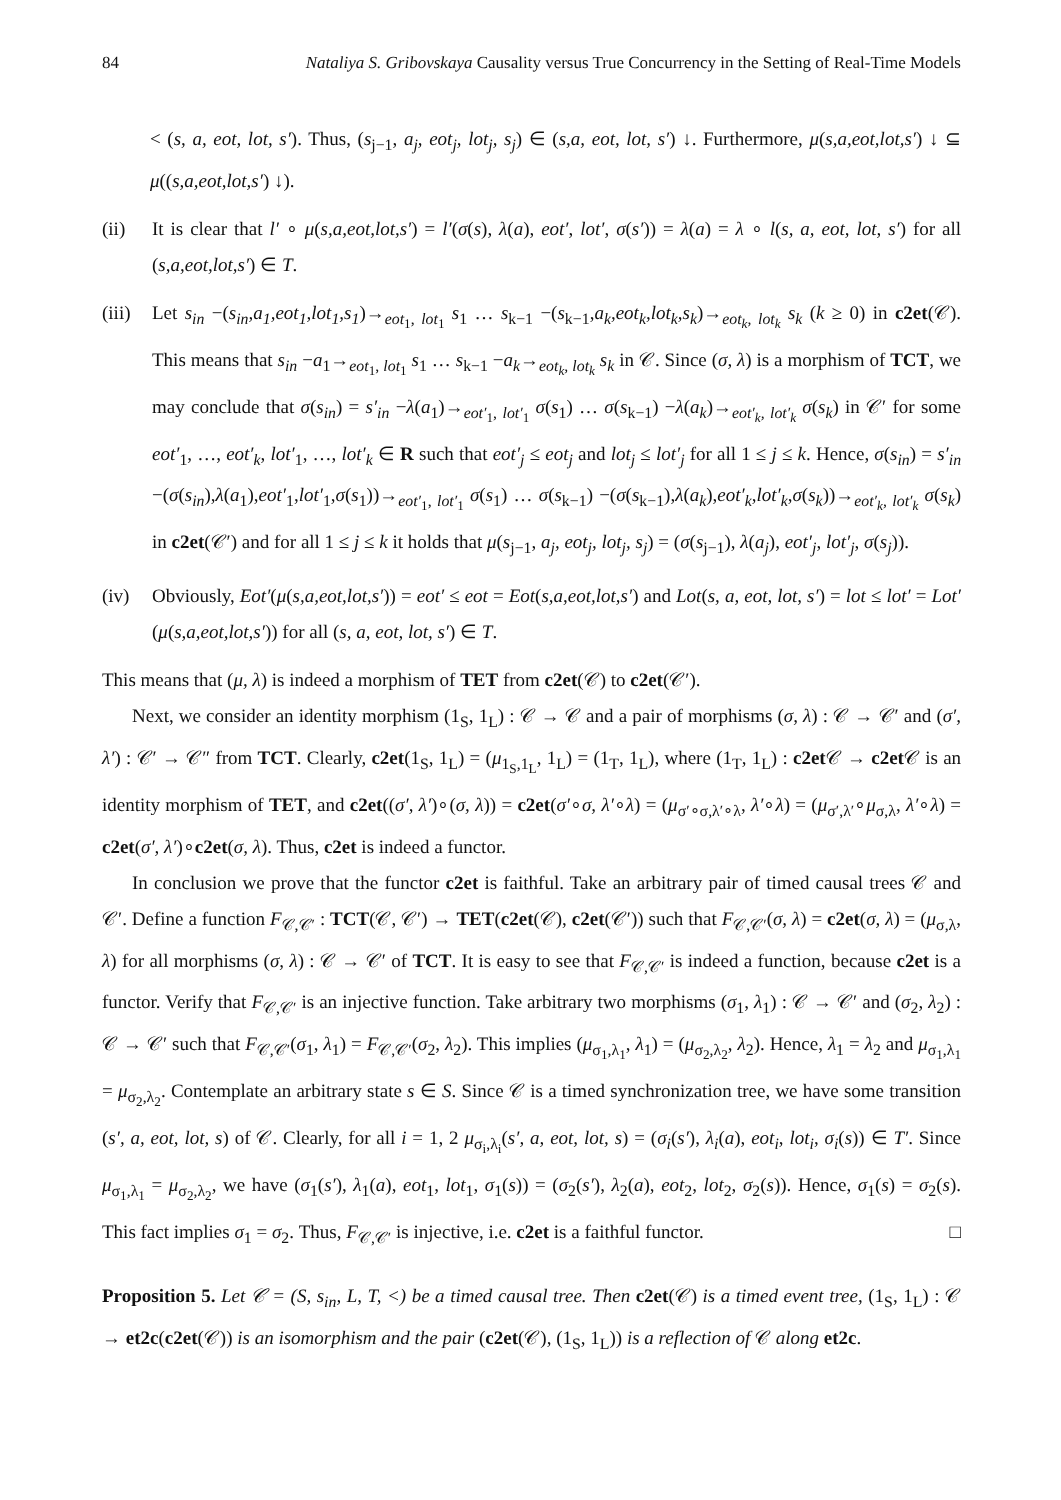84 Nataliya S. Gribovskaya Causality versus True Concurrency in the Setting of Real-Time Models
< (s, a, eot, lot, s′). Thus, (s<sub>j−1</sub>, a<sub>j</sub>, eot<sub>j</sub>, lot<sub>j</sub>, s<sub>j</sub>) ∈ (s,a, eot, lot, s′) ↓. Furthermore, μ(s,a,eot,lot,s′) ↓ ⊆ μ((s,a,eot,lot,s′) ↓).
(ii) It is clear that l′ ∘ μ(s,a,eot,lot,s′) = l′(σ(s), λ(a), eot′, lot′, σ(s′)) = λ(a) = λ ∘ l(s, a, eot, lot, s′) for all (s,a,eot,lot,s′) ∈ T.
(iii)
Let s<sub>in</sub> −(s<sub>in</sub>,a<sub>1</sub>,eot<sub>1</sub>,lot<sub>1</sub>,s<sub>1</sub>)→<sub>eot<sub>1</sub>, lot<sub>1</sub></sub> s<sub>1</sub> … s<sub>k−1</sub> −(s<sub>k−1</sub>,a<sub>k</sub>,eot<sub>k</sub>,lot<sub>k</sub>,s<sub>k</sub>)→<sub>eot<sub>k</sub>, lot<sub>k</sub></sub> s<sub>k</sub> (k ≥ 0) in c2et(𝒞). This means that s<sub>in</sub> −a<sub>1</sub>→<sub>eot<sub>1</sub>, lot<sub>1</sub></sub> s<sub>1</sub> … s<sub>k−1</sub> −a<sub>k</sub>→<sub>eot<sub>k</sub>, lot<sub>k</sub></sub> s<sub>k</sub> in 𝒞. Since (σ, λ) is a morphism of TCT, we may conclude that σ(s<sub>in</sub>) = s′<sub>in</sub> −λ(a<sub>1</sub>)→<sub>eot′<sub>1</sub>, lot′<sub>1</sub></sub> σ(s<sub>1</sub>) … σ(s<sub>k−1</sub>) −λ(a<sub>k</sub>)→<sub>eot′<sub>k</sub>, lot′<sub>k</sub></sub> σ(s<sub>k</sub>) in 𝒞′ for some eot′<sub>1</sub>, …, eot′<sub>k</sub>, lot′<sub>1</sub>, …, lot′<sub>k</sub> ∈ R such that eot′<sub>j</sub> ≤ eot<sub>j</sub> and lot<sub>j</sub> ≤ lot′<sub>j</sub> for all 1 ≤ j ≤ k. Hence, σ(s<sub>in</sub>) = s′<sub>in</sub> −(σ(s<sub>in</sub>),λ(a<sub>1</sub>),eot′<sub>1</sub>,lot′<sub>1</sub>,σ(s<sub>1</sub>))→<sub>eot′<sub>1</sub>, lot′<sub>1</sub></sub> σ(s<sub>1</sub>) … σ(s<sub>k−1</sub>) −(σ(s<sub>k−1</sub>),λ(a<sub>k</sub>),eot′<sub>k</sub>,lot′<sub>k</sub>,σ(s<sub>k</sub>))→<sub>eot′<sub>k</sub>, lot′<sub>k</sub></sub> σ(s<sub>k</sub>) in c2et(𝒞′) and for all 1 ≤ j ≤ k it holds that μ(s<sub>j−1</sub>, a<sub>j</sub>, eot<sub>j</sub>, lot<sub>j</sub>, s<sub>j</sub>) = (σ(s<sub>j−1</sub>), λ(a<sub>j</sub>), eot′<sub>j</sub>, lot′<sub>j</sub>, σ(s<sub>j</sub>)).
(iv) Obviously, Eot′(μ(s,a,eot,lot,s′)) = eot′ ≤ eot = Eot(s,a,eot,lot,s′) and Lot(s, a, eot, lot, s′) = lot ≤ lot′ = Lot′(μ(s,a,eot,lot,s′)) for all (s, a, eot, lot, s′) ∈ T.
This means that (μ, λ) is indeed a morphism of TET from c2et(𝒞) to c2et(𝒞′).
Next, we consider an identity morphism (1<sub>S</sub>, 1<sub>L</sub>) : 𝒞 → 𝒞 and a pair of morphisms (σ, λ) : 𝒞 → 𝒞′ and (σ′, λ′) : 𝒞′ → 𝒞″ from TCT. Clearly, c2et(1<sub>S</sub>, 1<sub>L</sub>) = (μ<sub>1<sub>S</sub>,1<sub>L</sub></sub>, 1<sub>L</sub>) = (1<sub>T</sub>, 1<sub>L</sub>), where (1<sub>T</sub>, 1<sub>L</sub>) : c2et 𝒞 → c2et 𝒞 is an identity morphism of TET, and c2et((σ′, λ′)∘(σ, λ)) = c2et(σ′∘σ, λ′∘λ) = (μ<sub>σ′∘σ,λ′∘λ</sub>, λ′∘λ) = (μ<sub>σ′,λ′</sub>∘μ<sub>σ,λ</sub>, λ′∘λ) = c2et(σ′, λ′)∘c2et(σ, λ). Thus, c2et is indeed a functor.
In conclusion we prove that the functor c2et is faithful. Take an arbitrary pair of timed causal trees 𝒞 and 𝒞′. Define a function F<sub>𝒞,𝒞′</sub> : TCT(𝒞, 𝒞′) → TET(c2et(𝒞), c2et(𝒞′)) such that F<sub>𝒞,𝒞′</sub>(σ, λ) = c2et(σ, λ) = (μ<sub>σ,λ</sub>, λ) for all morphisms (σ, λ) : 𝒞 → 𝒞′ of TCT. It is easy to see that F<sub>𝒞,𝒞′</sub> is indeed a function, because c2et is a functor. Verify that F<sub>𝒞,𝒞′</sub> is an injective function. Take arbitrary two morphisms (σ<sub>1</sub>, λ<sub>1</sub>) : 𝒞 → 𝒞′ and (σ<sub>2</sub>, λ<sub>2</sub>) : 𝒞 → 𝒞′ such that F<sub>𝒞,𝒞′</sub>(σ<sub>1</sub>, λ<sub>1</sub>) = F<sub>𝒞,𝒞′</sub>(σ<sub>2</sub>, λ<sub>2</sub>). This implies (μ<sub>σ<sub>1</sub>,λ<sub>1</sub></sub>, λ<sub>1</sub>) = (μ<sub>σ<sub>2</sub>,λ<sub>2</sub></sub>, λ<sub>2</sub>). Hence, λ<sub>1</sub> = λ<sub>2</sub> and μ<sub>σ<sub>1</sub>,λ<sub>1</sub></sub> = μ<sub>σ<sub>2</sub>,λ<sub>2</sub></sub>. Contemplate an arbitrary state s ∈ S. Since 𝒞 is a timed synchronization tree, we have some transition (s′, a, eot, lot, s) of 𝒞. Clearly, for all i = 1, 2 μ<sub>σ<sub>i</sub>,λ<sub>i</sub></sub>(s′, a, eot, lot, s) = (σ<sub>i</sub>(s′), λ<sub>i</sub>(a), eot<sub>i</sub>, lot<sub>i</sub>, σ<sub>i</sub>(s)) ∈ T′. Since μ<sub>σ<sub>1</sub>,λ<sub>1</sub></sub> = μ<sub>σ<sub>2</sub>,λ<sub>2</sub></sub>, we have (σ<sub>1</sub>(s′), λ<sub>1</sub>(a), eot<sub>1</sub>, lot<sub>1</sub>, σ<sub>1</sub>(s)) = (σ<sub>2</sub>(s′), λ<sub>2</sub>(a), eot<sub>2</sub>, lot<sub>2</sub>, σ<sub>2</sub>(s)). Hence, σ<sub>1</sub>(s) = σ<sub>2</sub>(s). This fact implies σ<sub>1</sub> = σ<sub>2</sub>. Thus, F<sub>𝒞,𝒞′</sub> is injective, i.e. c2et is a faithful functor. □
Proposition 5. Let 𝒞 = (S, s<sub>in</sub>, L, T, <) be a timed causal tree. Then c2et(𝒞) is a timed event tree, (1<sub>S</sub>, 1<sub>L</sub>) : 𝒞 → et2c(c2et(𝒞)) is an isomorphism and the pair (c2et(𝒞), (1<sub>S</sub>, 1<sub>L</sub>)) is a reflection of 𝒞 along et2c.